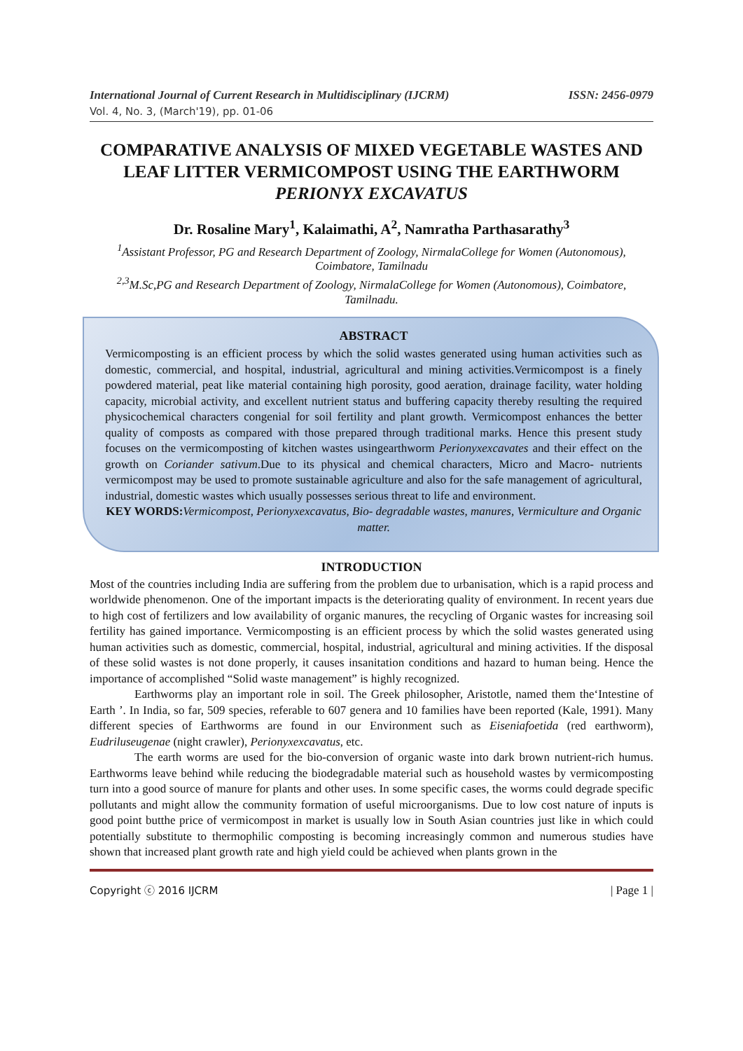International Journal of Current Research in Multidisciplinary (IJCRM) ISSN: 2456-0979
Vol. 4, No. 3, (March'19), pp. 01-06
COMPARATIVE ANALYSIS OF MIXED VEGETABLE WASTES AND LEAF LITTER VERMICOMPOST USING THE EARTHWORM PERIONYX EXCAVATUS
Dr. Rosaline Mary<sup>1</sup>, Kalaimathi, A<sup>2</sup>, Namratha Parthasarathy<sup>3</sup>
<sup>1</sup> Assistant Professor, PG and Research Department of Zoology, NirmalaCollege for Women (Autonomous), Coimbatore, Tamilnadu
<sup>2,3</sup>M.Sc,PG and Research Department of Zoology, NirmalaCollege for Women (Autonomous), Coimbatore, Tamilnadu.
ABSTRACT
Vermicomposting is an efficient process by which the solid wastes generated using human activities such as domestic, commercial, and hospital, industrial, agricultural and mining activities.Vermicompost is a finely powdered material, peat like material containing high porosity, good aeration, drainage facility, water holding capacity, microbial activity, and excellent nutrient status and buffering capacity thereby resulting the required physicochemical characters congenial for soil fertility and plant growth. Vermicompost enhances the better quality of composts as compared with those prepared through traditional marks. Hence this present study focuses on the vermicomposting of kitchen wastes usingearthworm Perionyxexcavates and their effect on the growth on Coriander sativum.Due to its physical and chemical characters, Micro and Macro- nutrients vermicompost may be used to promote sustainable agriculture and also for the safe management of agricultural, industrial, domestic wastes which usually possesses serious threat to life and environment.
KEY WORDS: Vermicompost, Perionyxexcavatus, Bio- degradable wastes, manures, Vermiculture and Organic matter.
INTRODUCTION
Most of the countries including India are suffering from the problem due to urbanisation, which is a rapid process and worldwide phenomenon. One of the important impacts is the deteriorating quality of environment. In recent years due to high cost of fertilizers and low availability of organic manures, the recycling of Organic wastes for increasing soil fertility has gained importance. Vermicomposting is an efficient process by which the solid wastes generated using human activities such as domestic, commercial, hospital, industrial, agricultural and mining activities. If the disposal of these solid wastes is not done properly, it causes insanitation conditions and hazard to human being. Hence the importance of accomplished “Solid waste management” is highly recognized.
Earthworms play an important role in soil. The Greek philosopher, Aristotle, named them the‘Intestine of Earth ’. In India, so far, 509 species, referable to 607 genera and 10 families have been reported (Kale, 1991). Many different species of Earthworms are found in our Environment such as Eiseniafoetida (red earthworm), Eudriluseugenae (night crawler), Perionyxexcavatus, etc.
The earth worms are used for the bio-conversion of organic waste into dark brown nutrient-rich humus. Earthworms leave behind while reducing the biodegradable material such as household wastes by vermicomposting turn into a good source of manure for plants and other uses. In some specific cases, the worms could degrade specific pollutants and might allow the community formation of useful microorganisms. Due to low cost nature of inputs is good point butthe price of vermicompost in market is usually low in South Asian countries just like in which could potentially substitute to thermophilic composting is becoming increasingly common and numerous studies have shown that increased plant growth rate and high yield could be achieved when plants grown in the
Copyright ⓒ 2016 IJCRM | Page 1 |